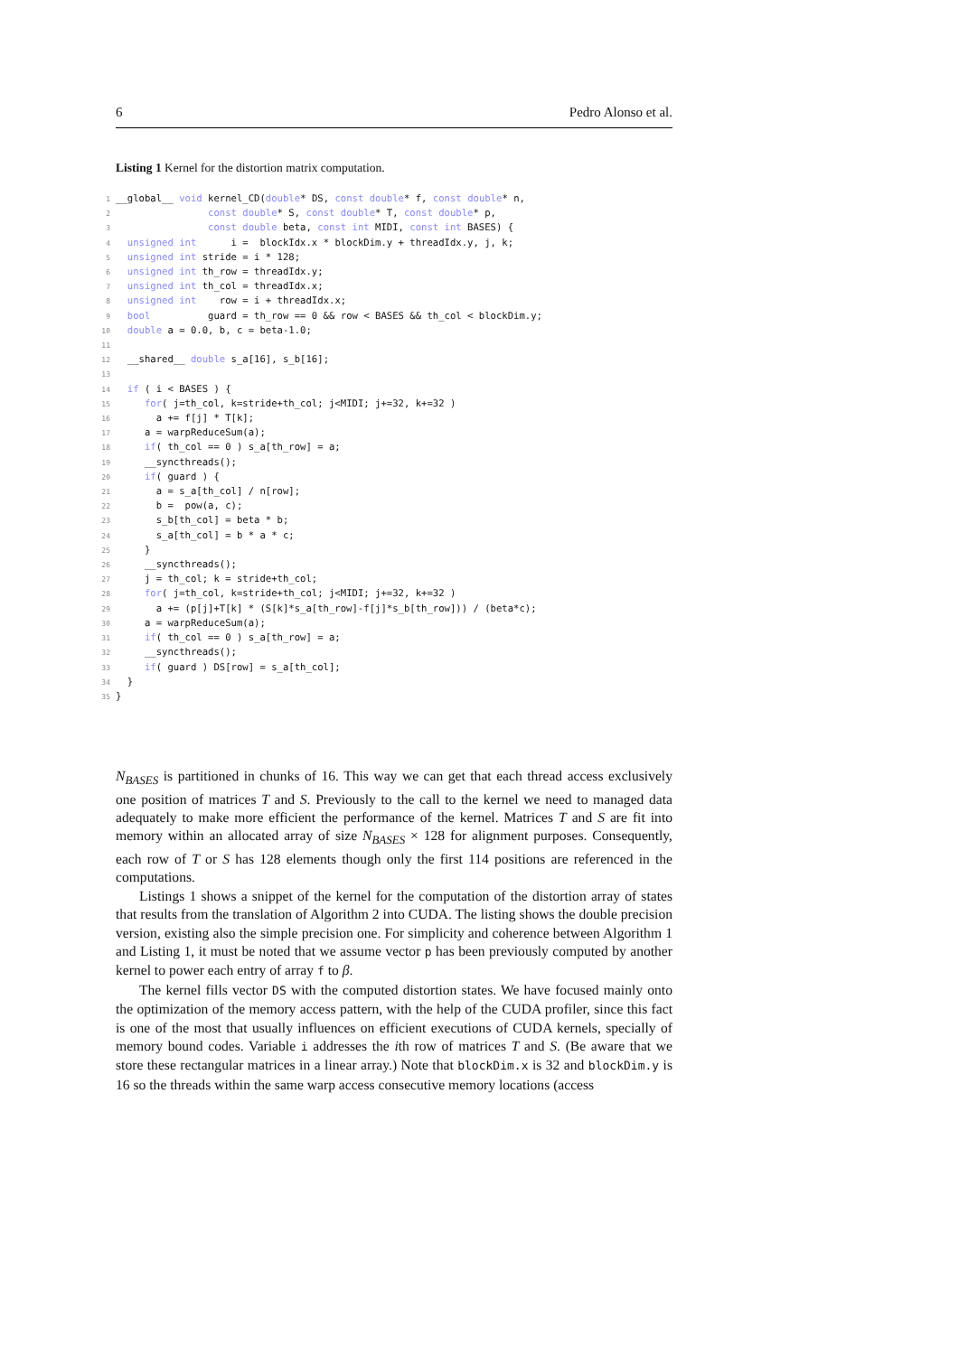6 Pedro Alonso et al.
Listing 1 Kernel for the distortion matrix computation.
1__global__ void kernel_CD(double* DS, const double* f, const double* n,
2                const double* S, const double* T, const double* p,
3                const double beta, const int MIDI, const int BASES) {
4  unsigned int      i =  blockIdx.x * blockDim.y + threadIdx.y, j, k;
5  unsigned int stride = i * 128;
6  unsigned int th_row = threadIdx.y;
7  unsigned int th_col = threadIdx.x;
8  unsigned int    row = i + threadIdx.x;
9  bool          guard = th_row == 0 && row < BASES && th_col < blockDim.y;
10  double a = 0.0, b, c = beta-1.0;
11
12  __shared__ double s_a[16], s_b[16];
13
14  if ( i < BASES ) {
15     for( j=th_col, k=stride+th_col; j<MIDI; j+=32, k+=32 )
16       a += f[j] * T[k];
17     a = warpReduceSum(a);
18     if( th_col == 0 ) s_a[th_row] = a;
19     __syncthreads();
20     if( guard ) {
21       a = s_a[th_col] / n[row];
22       b =  pow(a, c);
23       s_b[th_col] = beta * b;
24       s_a[th_col] = b * a * c;
25     }
26     __syncthreads();
27     j = th_col; k = stride+th_col;
28     for( j=th_col, k=stride+th_col; j<MIDI; j+=32, k+=32 )
29       a += (p[j]+T[k] * (S[k]*s_a[th_row]-f[j]*s_b[th_row])) / (beta*c);
30     a = warpReduceSum(a);
31     if( th_col == 0 ) s_a[th_row] = a;
32     __syncthreads();
33     if( guard ) DS[row] = s_a[th_col];
34  }
35}
N<sub>BASES</sub> is partitioned in chunks of 16. This way we can get that each thread access exclusively one position of matrices T and S. Previously to the call to the kernel we need to managed data adequately to make more efficient the performance of the kernel. Matrices T and S are fit into memory within an allocated array of size N<sub>BASES</sub> × 128 for alignment purposes. Consequently, each row of T or S has 128 elements though only the first 114 positions are referenced in the computations.
Listings 1 shows a snippet of the kernel for the computation of the distortion array of states that results from the translation of Algorithm 2 into CUDA. The listing shows the double precision version, existing also the simple precision one. For simplicity and coherence between Algorithm 1 and Listing 1, it must be noted that we assume vector p has been previously computed by another kernel to power each entry of array f to β.
The kernel fills vector DS with the computed distortion states. We have focused mainly onto the optimization of the memory access pattern, with the help of the CUDA profiler, since this fact is one of the most that usually influences on efficient executions of CUDA kernels, specially of memory bound codes. Variable i addresses the ith row of matrices T and S. (Be aware that we store these rectangular matrices in a linear array.) Note that blockDim.x is 32 and blockDim.y is 16 so the threads within the same warp access consecutive memory locations (access